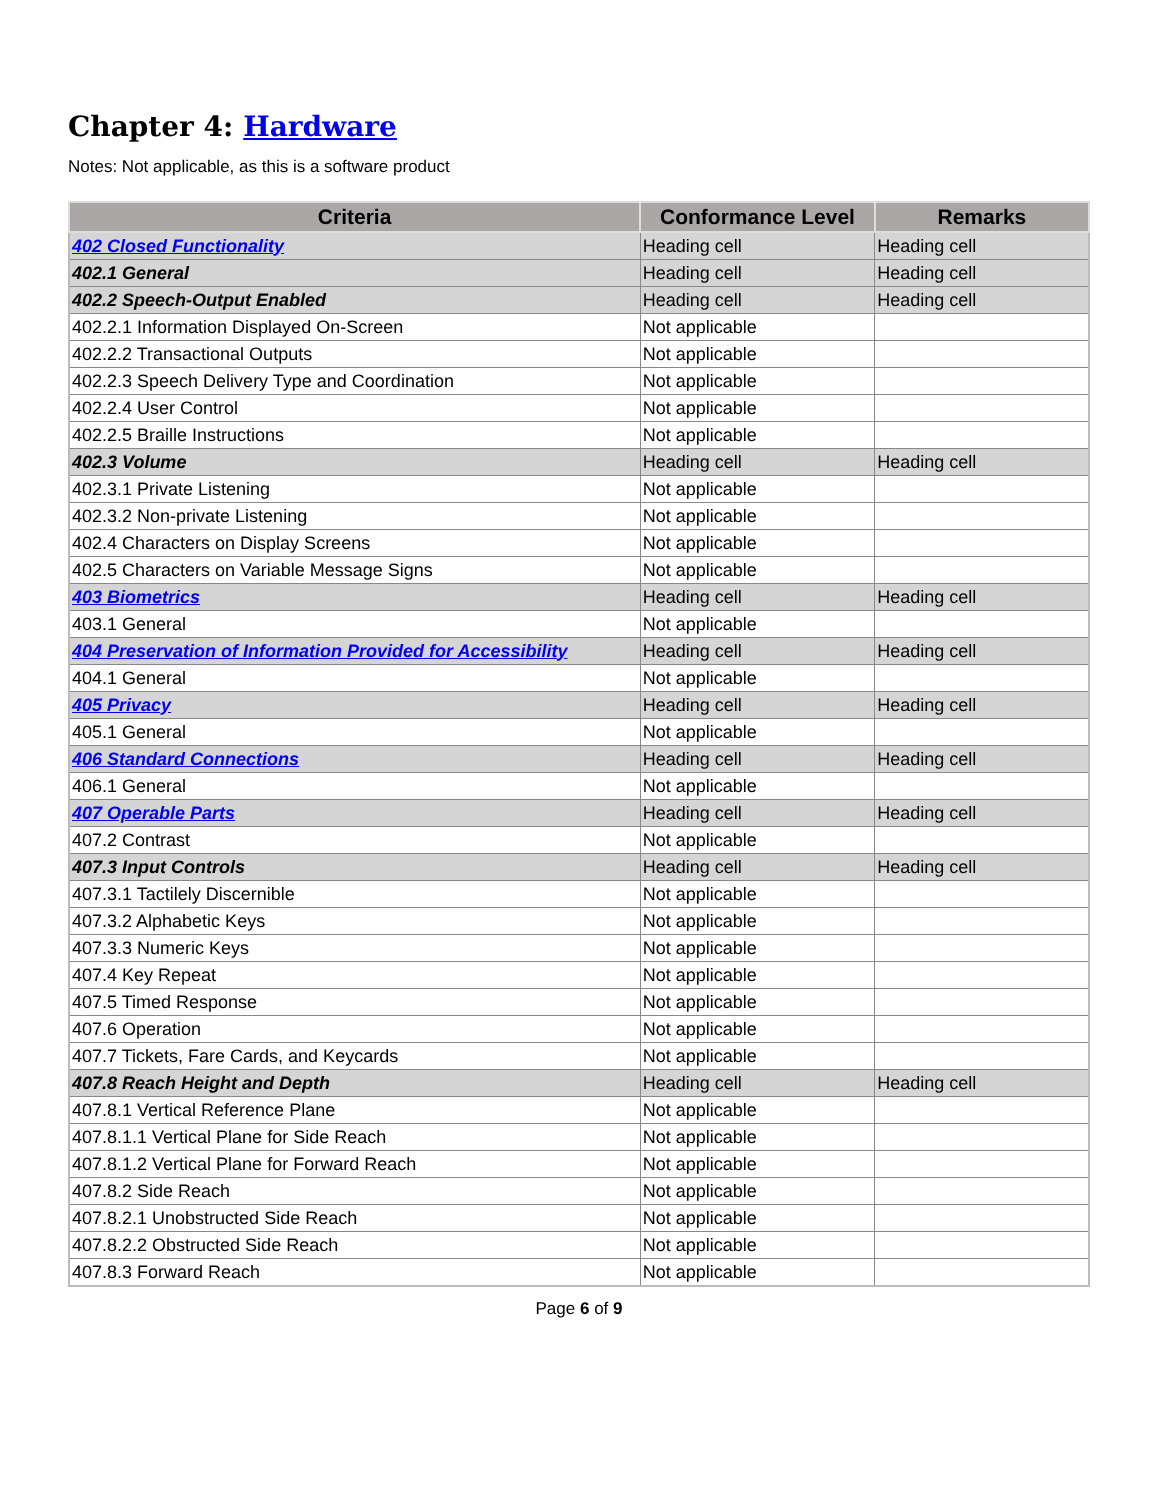Chapter 4: Hardware
Notes: Not applicable, as this is a software product
| Criteria | Conformance Level | Remarks |
| --- | --- | --- |
| 402 Closed Functionality | Heading cell | Heading cell |
| 402.1 General | Heading cell | Heading cell |
| 402.2 Speech-Output Enabled | Heading cell | Heading cell |
| 402.2.1 Information Displayed On-Screen | Not applicable | |
| 402.2.2 Transactional Outputs | Not applicable | |
| 402.2.3 Speech Delivery Type and Coordination | Not applicable | |
| 402.2.4 User Control | Not applicable | |
| 402.2.5 Braille Instructions | Not applicable | |
| 402.3 Volume | Heading cell | Heading cell |
| 402.3.1 Private Listening | Not applicable | |
| 402.3.2 Non-private Listening | Not applicable | |
| 402.4 Characters on Display Screens | Not applicable | |
| 402.5 Characters on Variable Message Signs | Not applicable | |
| 403 Biometrics | Heading cell | Heading cell |
| 403.1 General | Not applicable | |
| 404 Preservation of Information Provided for Accessibility | Heading cell | Heading cell |
| 404.1 General | Not applicable | |
| 405 Privacy | Heading cell | Heading cell |
| 405.1 General | Not applicable | |
| 406 Standard Connections | Heading cell | Heading cell |
| 406.1 General | Not applicable | |
| 407 Operable Parts | Heading cell | Heading cell |
| 407.2 Contrast | Not applicable | |
| 407.3 Input Controls | Heading cell | Heading cell |
| 407.3.1 Tactilely Discernible | Not applicable | |
| 407.3.2 Alphabetic Keys | Not applicable | |
| 407.3.3 Numeric Keys | Not applicable | |
| 407.4 Key Repeat | Not applicable | |
| 407.5 Timed Response | Not applicable | |
| 407.6 Operation | Not applicable | |
| 407.7 Tickets, Fare Cards, and Keycards | Not applicable | |
| 407.8 Reach Height and Depth | Heading cell | Heading cell |
| 407.8.1 Vertical Reference Plane | Not applicable | |
| 407.8.1.1 Vertical Plane for Side Reach | Not applicable | |
| 407.8.1.2 Vertical Plane for Forward Reach | Not applicable | |
| 407.8.2 Side Reach | Not applicable | |
| 407.8.2.1 Unobstructed Side Reach | Not applicable | |
| 407.8.2.2 Obstructed Side Reach | Not applicable | |
| 407.8.3 Forward Reach | Not applicable | |
Page 6 of 9